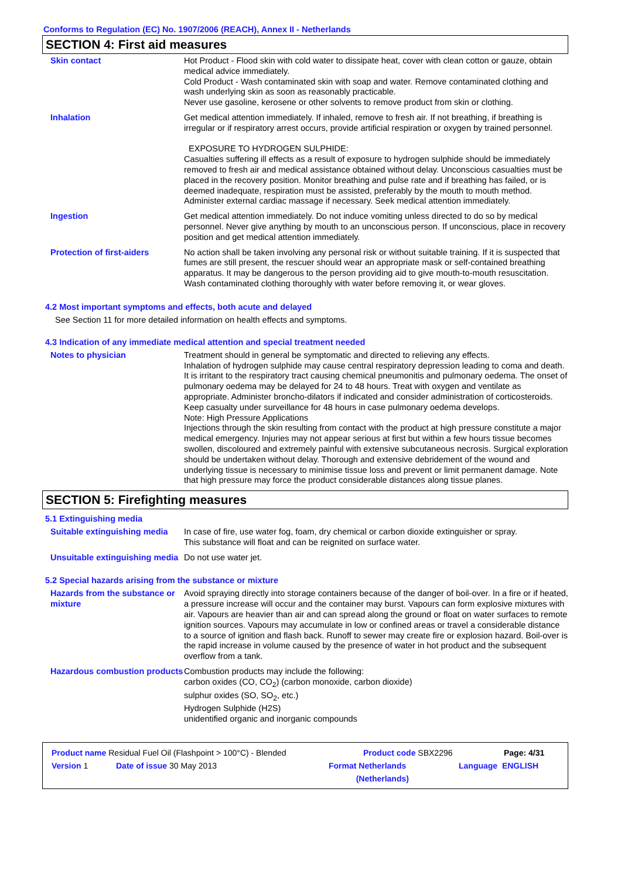Conforms to Regulation (EC) No. 1907/2006 (REACH), Annex II - Netherlands
SECTION 4: First aid measures
Skin contact Hot Product - Flood skin with cold water to dissipate heat, cover with clean cotton or gauze, obtain medical advice immediately.
Cold Product - Wash contaminated skin with soap and water. Remove contaminated clothing and wash underlying skin as soon as reasonably practicable.
Never use gasoline, kerosene or other solvents to remove product from skin or clothing.
Inhalation Get medical attention immediately. If inhaled, remove to fresh air. If not breathing, if breathing is irregular or if respiratory arrest occurs, provide artificial respiration or oxygen by trained personnel.
EXPOSURE TO HYDROGEN SULPHIDE:
Casualties suffering ill effects as a result of exposure to hydrogen sulphide should be immediately removed to fresh air and medical assistance obtained without delay. Unconscious casualties must be placed in the recovery position. Monitor breathing and pulse rate and if breathing has failed, or is deemed inadequate, respiration must be assisted, preferably by the mouth to mouth method. Administer external cardiac massage if necessary. Seek medical attention immediately.
Ingestion Get medical attention immediately. Do not induce vomiting unless directed to do so by medical personnel. Never give anything by mouth to an unconscious person. If unconscious, place in recovery position and get medical attention immediately.
Protection of first-aiders No action shall be taken involving any personal risk or without suitable training. If it is suspected that fumes are still present, the rescuer should wear an appropriate mask or self-contained breathing apparatus. It may be dangerous to the person providing aid to give mouth-to-mouth resuscitation. Wash contaminated clothing thoroughly with water before removing it, or wear gloves.
4.2 Most important symptoms and effects, both acute and delayed
See Section 11 for more detailed information on health effects and symptoms.
4.3 Indication of any immediate medical attention and special treatment needed
Notes to physician Treatment should in general be symptomatic and directed to relieving any effects.
Inhalation of hydrogen sulphide may cause central respiratory depression leading to coma and death. It is irritant to the respiratory tract causing chemical pneumonitis and pulmonary oedema. The onset of pulmonary oedema may be delayed for 24 to 48 hours. Treat with oxygen and ventilate as appropriate. Administer broncho-dilators if indicated and consider administration of corticosteroids. Keep casualty under surveillance for 48 hours in case pulmonary oedema develops.
Note: High Pressure Applications
Injections through the skin resulting from contact with the product at high pressure constitute a major medical emergency. Injuries may not appear serious at first but within a few hours tissue becomes swollen, discoloured and extremely painful with extensive subcutaneous necrosis. Surgical exploration should be undertaken without delay. Thorough and extensive debridement of the wound and underlying tissue is necessary to minimise tissue loss and prevent or limit permanent damage. Note that high pressure may force the product considerable distances along tissue planes.
SECTION 5: Firefighting measures
5.1 Extinguishing media
Suitable extinguishing media
In case of fire, use water fog, foam, dry chemical or carbon dioxide extinguisher or spray.
This substance will float and can be reignited on surface water.
Unsuitable extinguishing media
Do not use water jet.
5.2 Special hazards arising from the substance or mixture
Hazards from the substance or mixture
Avoid spraying directly into storage containers because of the danger of boil-over. In a fire or if heated, a pressure increase will occur and the container may burst. Vapours can form explosive mixtures with air. Vapours are heavier than air and can spread along the ground or float on water surfaces to remote ignition sources. Vapours may accumulate in low or confined areas or travel a considerable distance to a source of ignition and flash back. Runoff to sewer may create fire or explosion hazard. Boil-over is the rapid increase in volume caused by the presence of water in hot product and the subsequent overflow from a tank.
Hazardous combustion products
Combustion products may include the following:
carbon oxides (CO, CO<sub>2</sub>) (carbon monoxide, carbon dioxide)
sulphur oxides (SO, SO<sub>2</sub>, etc.)
Hydrogen Sulphide (H2S)
unidentified organic and inorganic compounds
Product name Residual Fuel Oil (Flashpoint > 100°C) - Blended Product code SBX2296 Page: 4/31
Version 1 Date of issue 30 May 2013 Format Netherlands
(Netherlands) Language ENGLISH